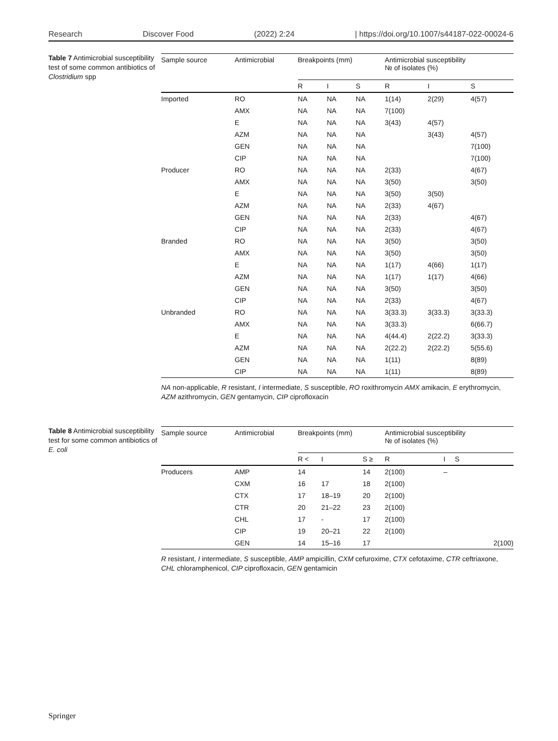Research Discover Food (2022) 2:24 | https://doi.org/10.1007/s44187-022-00024-6
Table 7 Antimicrobial susceptibility test of some common antibiotics of Clostridium spp
| Sample source | Antimicrobial | Breakpoints (mm) | | | | Antimicrobial susceptibility № of isolates (%) | | |
| --- | --- | --- | --- | --- | --- | --- | --- | --- |
| | | R | I | S | | R | I | S |
| Imported | RO | NA | NA | NA | | 1(14) | 2(29) | 4(57) |
| | AMX | NA | NA | NA | | 7(100) | | |
| | E | NA | NA | NA | | 3(43) | 4(57) | |
| | AZM | NA | NA | NA | | | 3(43) | 4(57) |
| | GEN | NA | NA | NA | | | | 7(100) |
| | CIP | NA | NA | NA | | | | 7(100) |
| Producer | RO | NA | NA | NA | | 2(33) | | 4(67) |
| | AMX | NA | NA | NA | | 3(50) | | 3(50) |
| | E | NA | NA | NA | | 3(50) | 3(50) | |
| | AZM | NA | NA | NA | | 2(33) | 4(67) | |
| | GEN | NA | NA | NA | | 2(33) | | 4(67) |
| | CIP | NA | NA | NA | | 2(33) | | 4(67) |
| Branded | RO | NA | NA | NA | | 3(50) | | 3(50) |
| | AMX | NA | NA | NA | | 3(50) | | 3(50) |
| | E | NA | NA | NA | | 1(17) | 4(66) | 1(17) |
| | AZM | NA | NA | NA | | 1(17) | 1(17) | 4(66) |
| | GEN | NA | NA | NA | | 3(50) | | 3(50) |
| | CIP | NA | NA | NA | | 2(33) | | 4(67) |
| Unbranded | RO | NA | NA | NA | | 3(33.3) | 3(33.3) | 3(33.3) |
| | AMX | NA | NA | NA | | 3(33.3) | | 6(66.7) |
| | E | NA | NA | NA | | 4(44.4) | 2(22.2) | 3(33.3) |
| | AZM | NA | NA | NA | | 2(22.2) | 2(22.2) | 5(55.6) |
| | GEN | NA | NA | NA | | 1(11) | | 8(89) |
| | CIP | NA | NA | NA | | 1(11) | | 8(89) |
NA non-applicable, R resistant, I intermediate, S susceptible, RO roxithromycin AMX amikacin, E erythromycin, AZM azithromycin, GEN gentamycin, CIP ciprofloxacin
Table 8 Antimicrobial susceptibility test for some common antibiotics of E. coli
| Sample source | Antimicrobial | Breakpoints (mm) | | | | Antimicrobial susceptibility № of isolates (%) | | |
| --- | --- | --- | --- | --- | --- | --- | --- | --- |
| | | R < | I | S ≥ | | R | I | S |
| Producers | AMP | 14 | | 14 | | 2(100) | – | |
| | CXM | 16 | 17 | 18 | | 2(100) | | |
| | CTX | 17 | 18–19 | 20 | | 2(100) | | |
| | CTR | 20 | 21–22 | 23 | | 2(100) | | |
| | CHL | 17 | - | 17 | | 2(100) | | |
| | CIP | 19 | 20–21 | 22 | | 2(100) | | |
| | GEN | 14 | 15–16 | 17 | | | | 2(100) |
R resistant, I intermediate, S susceptible, AMP ampicillin, CXM cefuroxime, CTX cefotaxime, CTR ceftriaxone, CHL chloramphenicol, CIP ciprofloxacin, GEN gentamicin
Springer